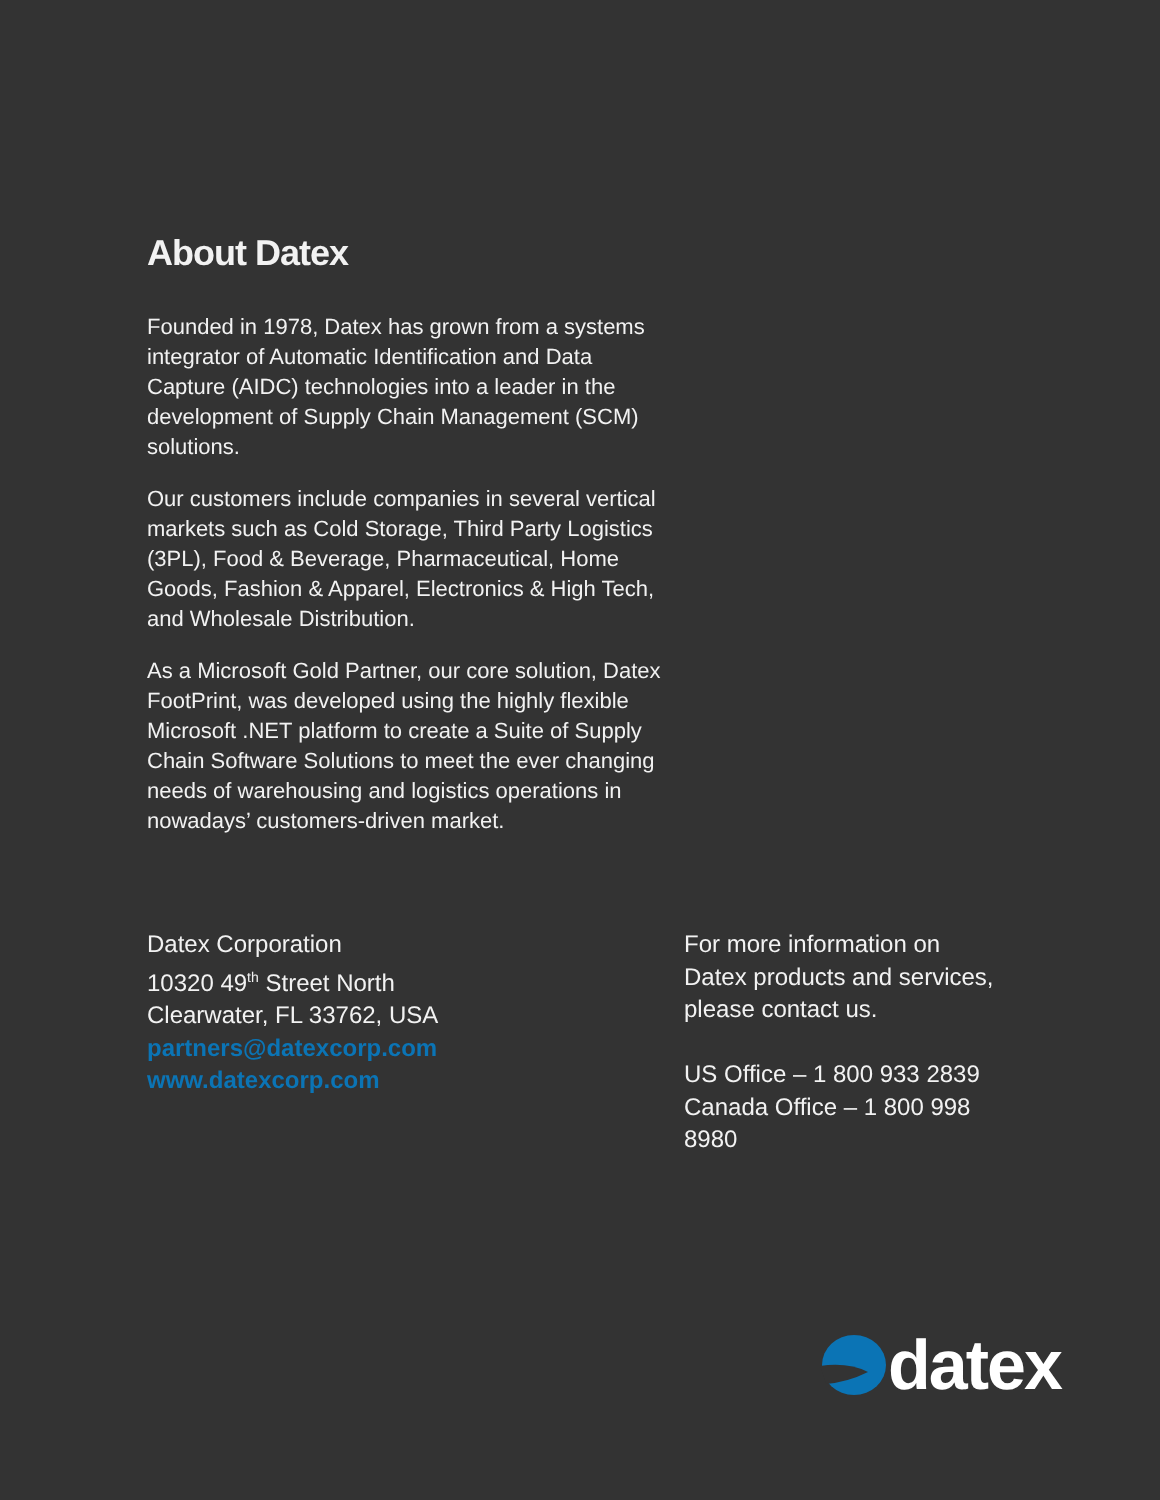About Datex
Founded in 1978, Datex has grown from a systems integrator of Automatic Identification and Data Capture (AIDC) technologies into a leader in the development of Supply Chain Management (SCM) solutions.
Our customers include companies in several vertical markets such as Cold Storage, Third Party Logistics (3PL), Food & Beverage, Pharmaceutical, Home Goods, Fashion & Apparel, Electronics & High Tech, and Wholesale Distribution.
As a Microsoft Gold Partner, our core solution, Datex FootPrint, was developed using the highly flexible Microsoft .NET platform to create a Suite of Supply Chain Software Solutions to meet the ever changing needs of warehousing and logistics operations in nowadays’ customers-driven market.
Datex Corporation
10320 49<sup>th</sup> Street North
Clearwater, FL 33762, USA
partners@datexcorp.com
www.datexcorp.com
For more information on Datex products and services, please contact us.
US Office – 1 800 933 2839
Canada Office – 1 800 998 8980
datex